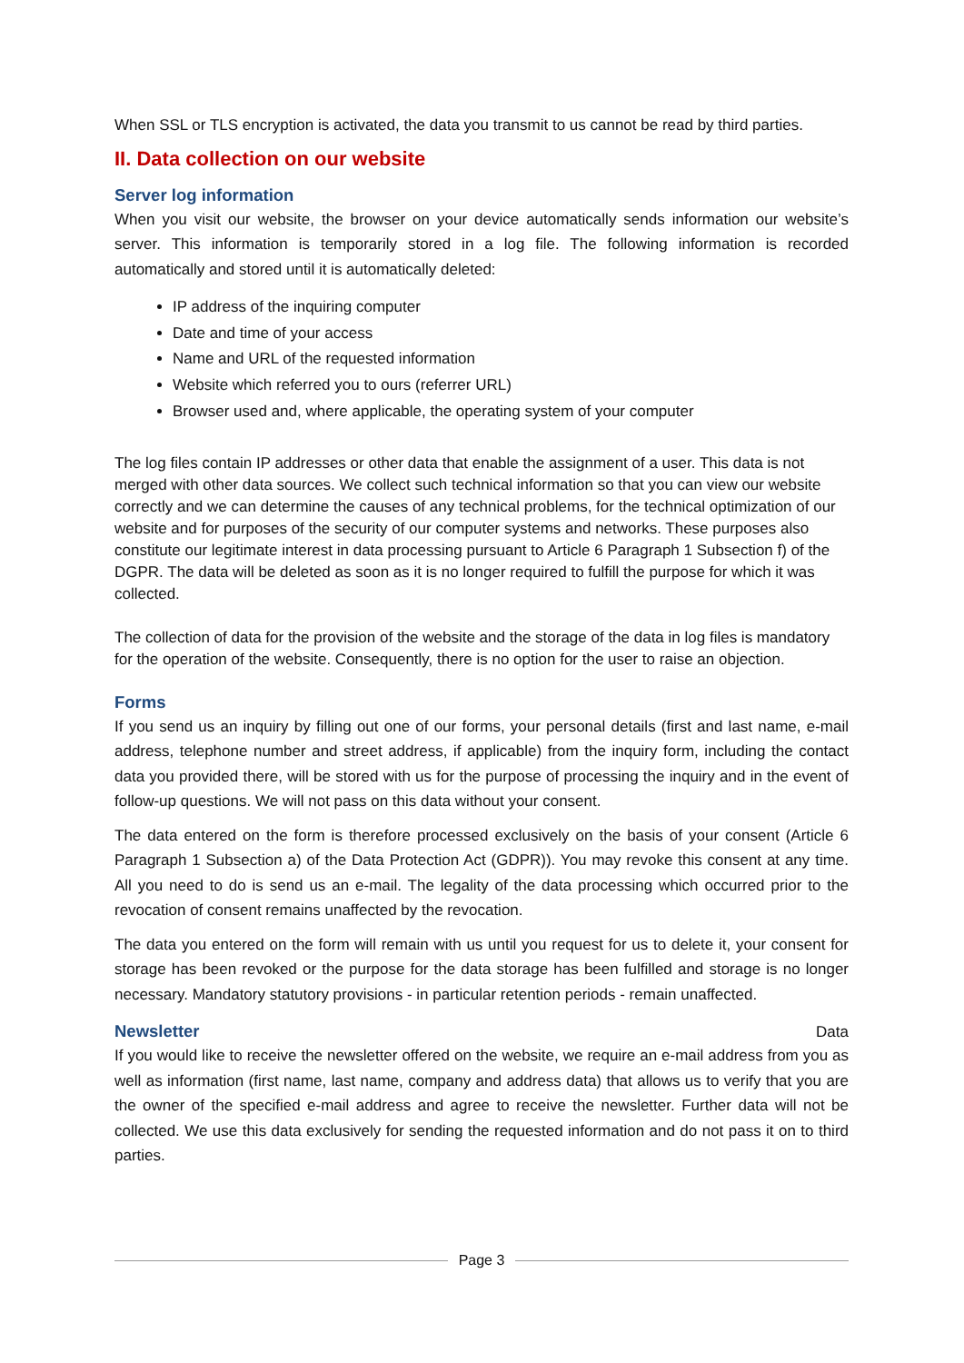When SSL or TLS encryption is activated, the data you transmit to us cannot be read by third parties.
II. Data collection on our website
Server log information
When you visit our website, the browser on your device automatically sends information our website’s server. This information is temporarily stored in a log file. The following information is recorded automatically and stored until it is automatically deleted:
IP address of the inquiring computer
Date and time of your access
Name and URL of the requested information
Website which referred you to ours (referrer URL)
Browser used and, where applicable, the operating system of your computer
The log files contain IP addresses or other data that enable the assignment of a user. This data is not merged with other data sources. We collect such technical information so that you can view our website correctly and we can determine the causes of any technical problems, for the technical optimization of our website and for purposes of the security of our computer systems and networks. These purposes also constitute our legitimate interest in data processing pursuant to Article 6 Paragraph 1 Subsection f) of the DGPR. The data will be deleted as soon as it is no longer required to fulfill the purpose for which it was collected.
The collection of data for the provision of the website and the storage of the data in log files is mandatory for the operation of the website. Consequently, there is no option for the user to raise an objection.
Forms
If you send us an inquiry by filling out one of our forms, your personal details (first and last name, e-mail address, telephone number and street address, if applicable) from the inquiry form, including the contact data you provided there, will be stored with us for the purpose of processing the inquiry and in the event of follow-up questions. We will not pass on this data without your consent.
The data entered on the form is therefore processed exclusively on the basis of your consent (Article 6 Paragraph 1 Subsection a) of the Data Protection Act (GDPR)). You may revoke this consent at any time. All you need to do is send us an e-mail. The legality of the data processing which occurred prior to the revocation of consent remains unaffected by the revocation.
The data you entered on the form will remain with us until you request for us to delete it, your consent for storage has been revoked or the purpose for the data storage has been fulfilled and storage is no longer necessary. Mandatory statutory provisions - in particular retention periods - remain unaffected.
Newsletter Data
If you would like to receive the newsletter offered on the website, we require an e-mail address from you as well as information (first name, last name, company and address data) that allows us to verify that you are the owner of the specified e-mail address and agree to receive the newsletter. Further data will not be collected. We use this data exclusively for sending the requested information and do not pass it on to third parties.
Page 3